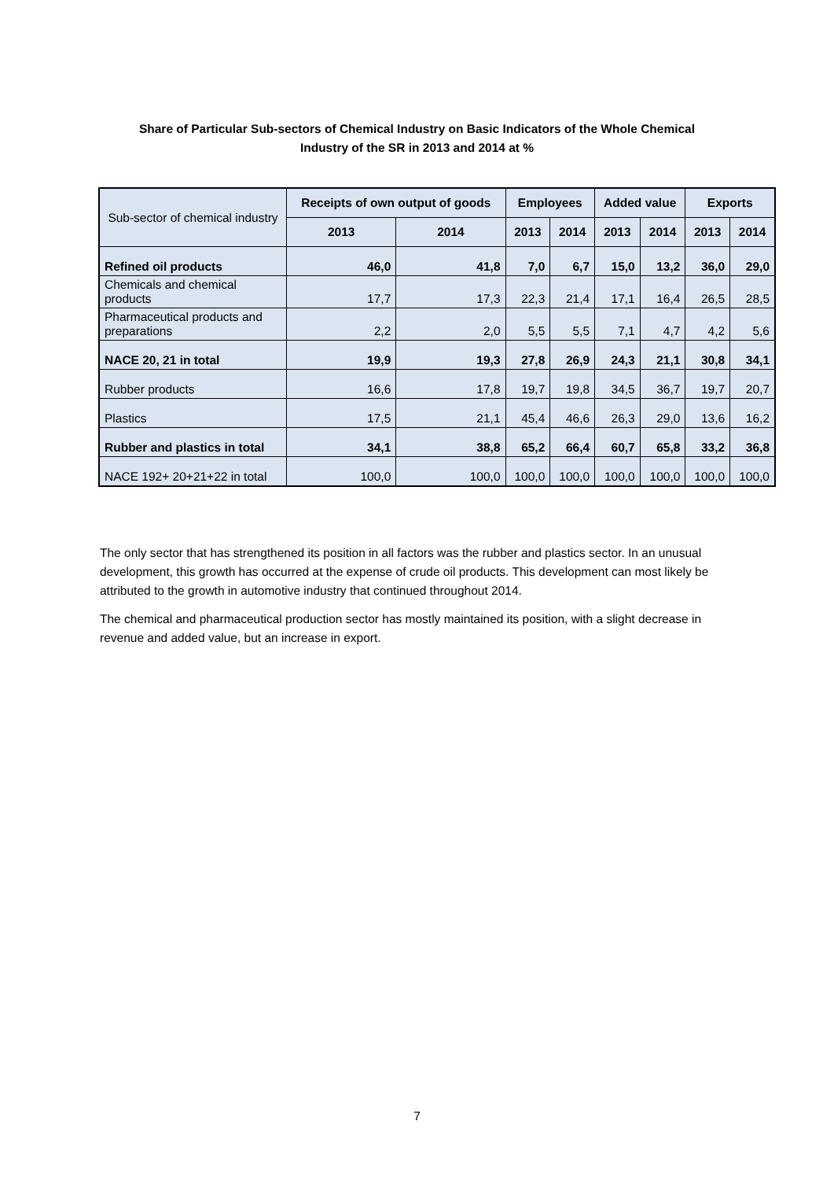Share of Particular Sub-sectors of Chemical Industry on Basic Indicators of the Whole Chemical Industry of the SR in 2013 and 2014 at %
| Sub-sector of chemical industry | Receipts of own output of goods | | Employees | | Added value | | Exports | |
| --- | --- | --- | --- | --- | --- | --- | --- | --- |
| | 2013 | 2014 | 2013 | 2014 | 2013 | 2014 | 2013 | 2014 |
| Refined oil products | 46,0 | 41,8 | 7,0 | 6,7 | 15,0 | 13,2 | 36,0 | 29,0 |
| Chemicals and chemical products | 17,7 | 17,3 | 22,3 | 21,4 | 17,1 | 16,4 | 26,5 | 28,5 |
| Pharmaceutical products and preparations | 2,2 | 2,0 | 5,5 | 5,5 | 7,1 | 4,7 | 4,2 | 5,6 |
| NACE 20, 21 in total | 19,9 | 19,3 | 27,8 | 26,9 | 24,3 | 21,1 | 30,8 | 34,1 |
| Rubber products | 16,6 | 17,8 | 19,7 | 19,8 | 34,5 | 36,7 | 19,7 | 20,7 |
| Plastics | 17,5 | 21,1 | 45,4 | 46,6 | 26,3 | 29,0 | 13,6 | 16,2 |
| Rubber and plastics in total | 34,1 | 38,8 | 65,2 | 66,4 | 60,7 | 65,8 | 33,2 | 36,8 |
| NACE 192+ 20+21+22 in total | 100,0 | 100,0 | 100,0 | 100,0 | 100,0 | 100,0 | 100,0 | 100,0 |
The only sector that has strengthened its position in all factors was the rubber and plastics sector. In an unusual development, this growth has occurred at the expense of crude oil products. This development can most likely be attributed to the growth in automotive industry that continued throughout 2014.
The chemical and pharmaceutical production sector has mostly maintained its position, with a slight decrease in revenue and added value, but an increase in export.
7